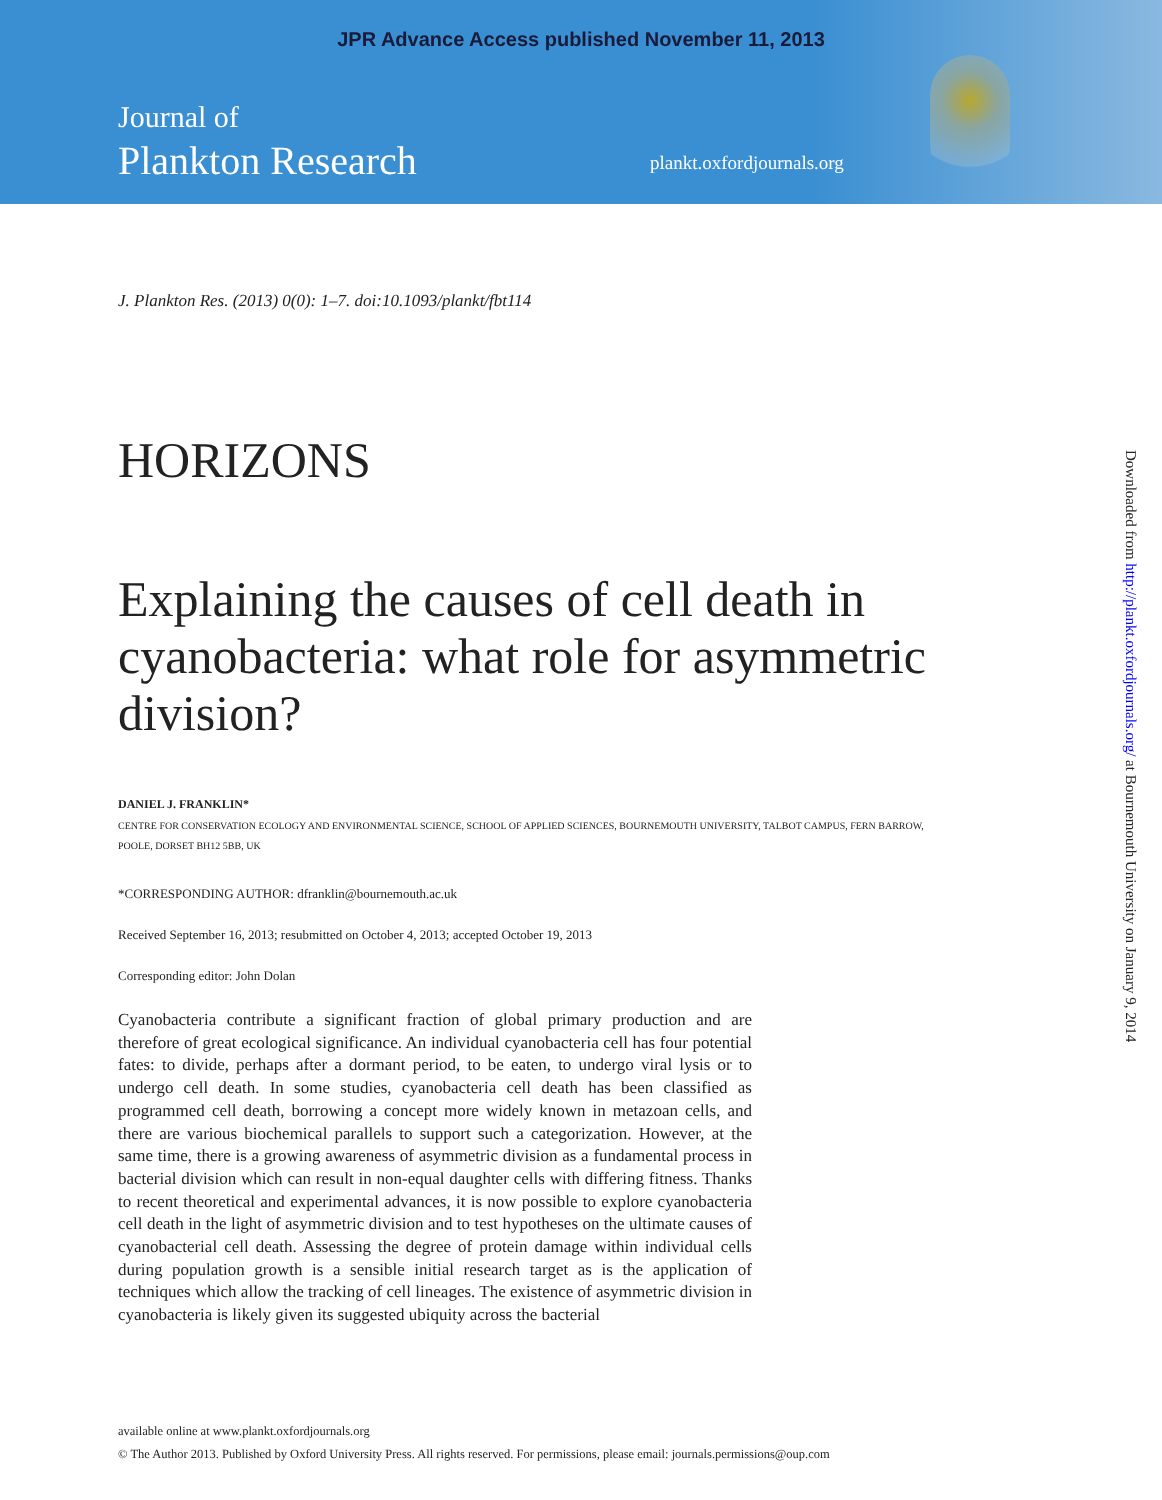JPR Advance Access published November 11, 2013
Journal of
Plankton Research
plankt.oxfordjournals.org
J. Plankton Res. (2013) 0(0): 1–7. doi:10.1093/plankt/fbt114
HORIZONS
Explaining the causes of cell death in cyanobacteria: what role for asymmetric division?
DANIEL J. FRANKLIN*
CENTRE FOR CONSERVATION ECOLOGY AND ENVIRONMENTAL SCIENCE, SCHOOL OF APPLIED SCIENCES, BOURNEMOUTH UNIVERSITY, TALBOT CAMPUS, FERN BARROW, POOLE, DORSET BH12 5BB, UK
*CORRESPONDING AUTHOR: dfranklin@bournemouth.ac.uk
Received September 16, 2013; resubmitted on October 4, 2013; accepted October 19, 2013
Corresponding editor: John Dolan
Cyanobacteria contribute a significant fraction of global primary production and are therefore of great ecological significance. An individual cyanobacteria cell has four potential fates: to divide, perhaps after a dormant period, to be eaten, to undergo viral lysis or to undergo cell death. In some studies, cyanobacteria cell death has been classified as programmed cell death, borrowing a concept more widely known in metazoan cells, and there are various biochemical parallels to support such a categorization. However, at the same time, there is a growing awareness of asymmetric division as a fundamental process in bacterial division which can result in non-equal daughter cells with differing fitness. Thanks to recent theoretical and experimental advances, it is now possible to explore cyanobacteria cell death in the light of asymmetric division and to test hypotheses on the ultimate causes of cyanobacterial cell death. Assessing the degree of protein damage within individual cells during population growth is a sensible initial research target as is the application of techniques which allow the tracking of cell lineages. The existence of asymmetric division in cyanobacteria is likely given its suggested ubiquity across the bacterial
available online at www.plankt.oxfordjournals.org
© The Author 2013. Published by Oxford University Press. All rights reserved. For permissions, please email: journals.permissions@oup.com
Downloaded from http://plankt.oxfordjournals.org/ at Bournemouth University on January 9, 2014